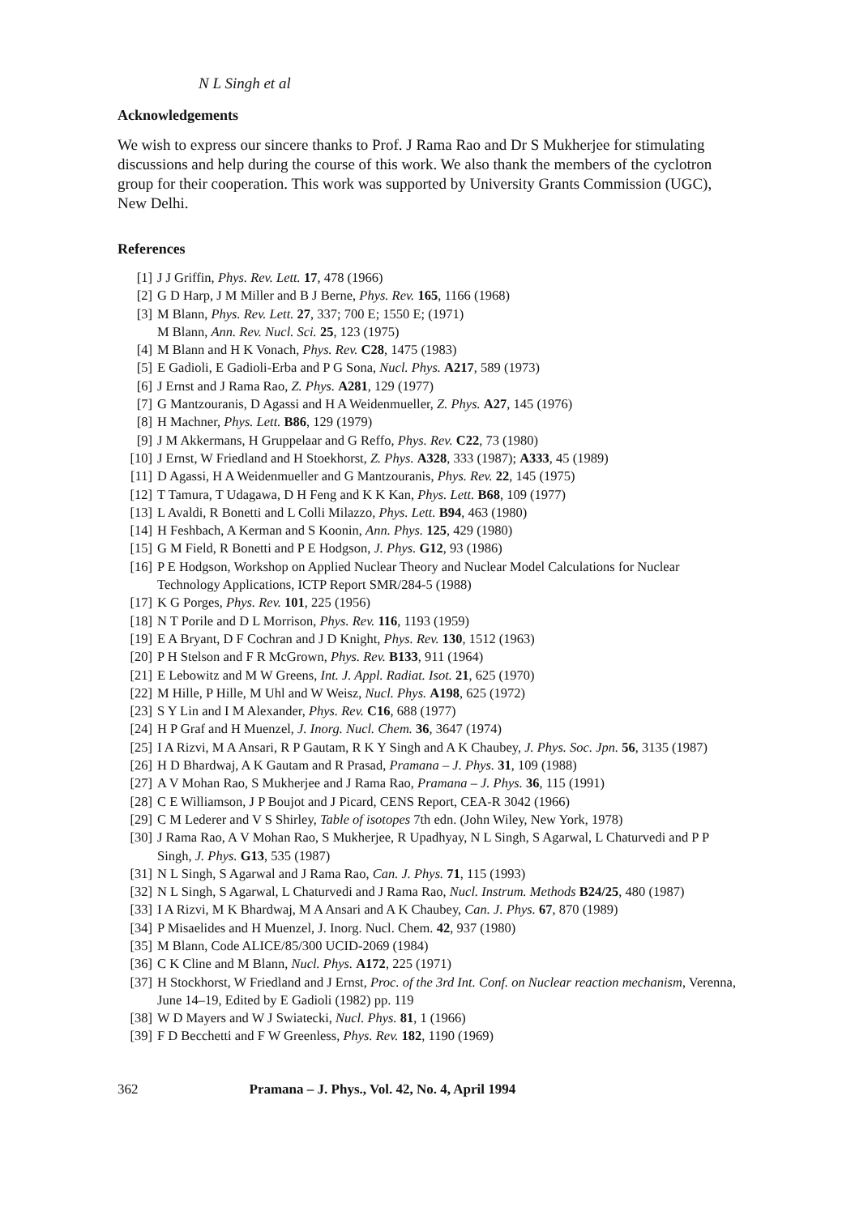N L Singh et al
Acknowledgements
We wish to express our sincere thanks to Prof. J Rama Rao and Dr S Mukherjee for stimulating discussions and help during the course of this work. We also thank the members of the cyclotron group for their cooperation. This work was supported by University Grants Commission (UGC), New Delhi.
References
[1] J J Griffin, Phys. Rev. Lett. 17, 478 (1966)
[2] G D Harp, J M Miller and B J Berne, Phys. Rev. 165, 1166 (1968)
[3] M Blann, Phys. Rev. Lett. 27, 337; 700 E; 1550 E; (1971)
M Blann, Ann. Rev. Nucl. Sci. 25, 123 (1975)
[4] M Blann and H K Vonach, Phys. Rev. C28, 1475 (1983)
[5] E Gadioli, E Gadioli-Erba and P G Sona, Nucl. Phys. A217, 589 (1973)
[6] J Ernst and J Rama Rao, Z. Phys. A281, 129 (1977)
[7] G Mantzouranis, D Agassi and H A Weidenmueller, Z. Phys. A27, 145 (1976)
[8] H Machner, Phys. Lett. B86, 129 (1979)
[9] J M Akkermans, H Gruppelaar and G Reffo, Phys. Rev. C22, 73 (1980)
[10] J Ernst, W Friedland and H Stoekhorst, Z. Phys. A328, 333 (1987); A333, 45 (1989)
[11] D Agassi, H A Weidenmueller and G Mantzouranis, Phys. Rev. 22, 145 (1975)
[12] T Tamura, T Udagawa, D H Feng and K K Kan, Phys. Lett. B68, 109 (1977)
[13] L Avaldi, R Bonetti and L Colli Milazzo, Phys. Lett. B94, 463 (1980)
[14] H Feshbach, A Kerman and S Koonin, Ann. Phys. 125, 429 (1980)
[15] G M Field, R Bonetti and P E Hodgson, J. Phys. G12, 93 (1986)
[16] P E Hodgson, Workshop on Applied Nuclear Theory and Nuclear Model Calculations for Nuclear Technology Applications, ICTP Report SMR/284-5 (1988)
[17] K G Porges, Phys. Rev. 101, 225 (1956)
[18] N T Porile and D L Morrison, Phys. Rev. 116, 1193 (1959)
[19] E A Bryant, D F Cochran and J D Knight, Phys. Rev. 130, 1512 (1963)
[20] P H Stelson and F R McGrown, Phys. Rev. B133, 911 (1964)
[21] E Lebowitz and M W Greens, Int. J. Appl. Radiat. Isot. 21, 625 (1970)
[22] M Hille, P Hille, M Uhl and W Weisz, Nucl. Phys. A198, 625 (1972)
[23] S Y Lin and I M Alexander, Phys. Rev. C16, 688 (1977)
[24] H P Graf and H Muenzel, J. Inorg. Nucl. Chem. 36, 3647 (1974)
[25] I A Rizvi, M A Ansari, R P Gautam, R K Y Singh and A K Chaubey, J. Phys. Soc. Jpn. 56, 3135 (1987)
[26] H D Bhardwaj, A K Gautam and R Prasad, Pramana – J. Phys. 31, 109 (1988)
[27] A V Mohan Rao, S Mukherjee and J Rama Rao, Pramana – J. Phys. 36, 115 (1991)
[28] C E Williamson, J P Boujot and J Picard, CENS Report, CEA-R 3042 (1966)
[29] C M Lederer and V S Shirley, Table of isotopes 7th edn. (John Wiley, New York, 1978)
[30] J Rama Rao, A V Mohan Rao, S Mukherjee, R Upadhyay, N L Singh, S Agarwal, L Chaturvedi and P P Singh, J. Phys. G13, 535 (1987)
[31] N L Singh, S Agarwal and J Rama Rao, Can. J. Phys. 71, 115 (1993)
[32] N L Singh, S Agarwal, L Chaturvedi and J Rama Rao, Nucl. Instrum. Methods B24/25, 480 (1987)
[33] I A Rizvi, M K Bhardwaj, M A Ansari and A K Chaubey, Can. J. Phys. 67, 870 (1989)
[34] P Misaelides and H Muenzel, J. Inorg. Nucl. Chem. 42, 937 (1980)
[35] M Blann, Code ALICE/85/300 UCID-2069 (1984)
[36] C K Cline and M Blann, Nucl. Phys. A172, 225 (1971)
[37] H Stockhorst, W Friedland and J Ernst, Proc. of the 3rd Int. Conf. on Nuclear reaction mechanism, Verenna, June 14–19, Edited by E Gadioli (1982) pp. 119
[38] W D Mayers and W J Swiatecki, Nucl. Phys. 81, 1 (1966)
[39] F D Becchetti and F W Greenless, Phys. Rev. 182, 1190 (1969)
362 Pramana – J. Phys., Vol. 42, No. 4, April 1994